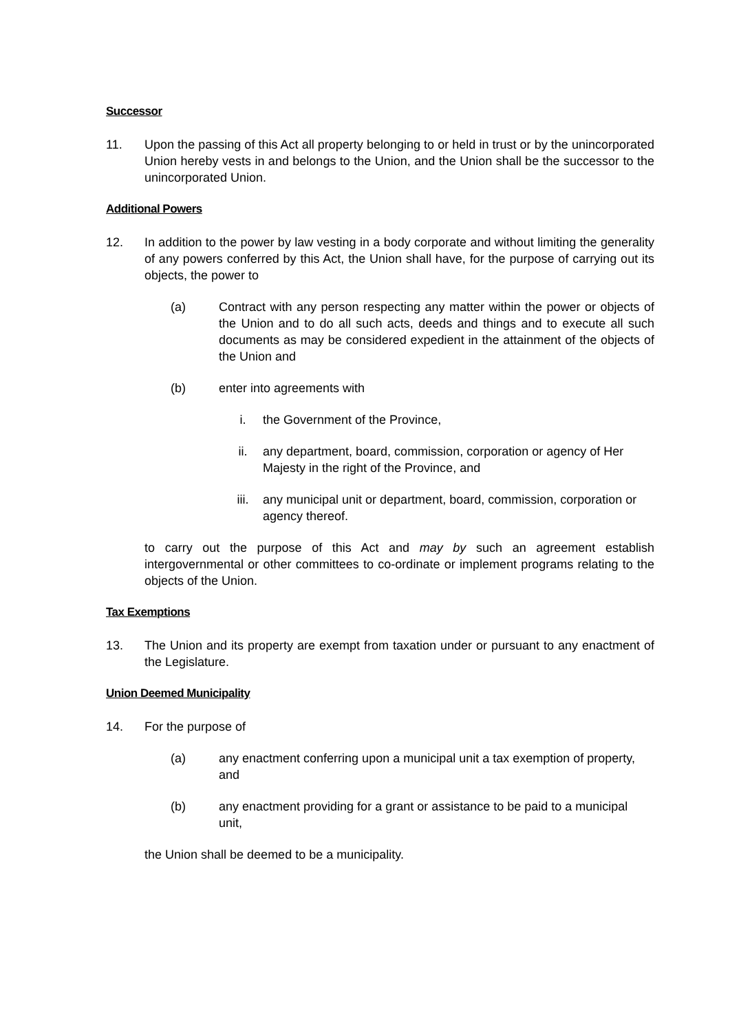Successor
11. Upon the passing of this Act all property belonging to or held in trust or by the unincorporated Union hereby vests in and belongs to the Union, and the Union shall be the successor to the unincorporated Union.
Additional Powers
12. In addition to the power by law vesting in a body corporate and without limiting the generality of any powers conferred by this Act, the Union shall have, for the purpose of carrying out its objects, the power to
(a) Contract with any person respecting any matter within the power or objects of the Union and to do all such acts, deeds and things and to execute all such documents as may be considered expedient in the attainment of the objects of the Union and
(b) enter into agreements with
i. the Government of the Province,
ii. any department, board, commission, corporation or agency of Her Majesty in the right of the Province, and
iii. any municipal unit or department, board, commission, corporation or agency thereof.
to carry out the purpose of this Act and may by such an agreement establish intergovernmental or other committees to co-ordinate or implement programs relating to the objects of the Union.
Tax Exemptions
13. The Union and its property are exempt from taxation under or pursuant to any enactment of the Legislature.
Union Deemed Municipality
14. For the purpose of
(a) any enactment conferring upon a municipal unit a tax exemption of property, and
(b) any enactment providing for a grant or assistance to be paid to a municipal unit,
the Union shall be deemed to be a municipality.